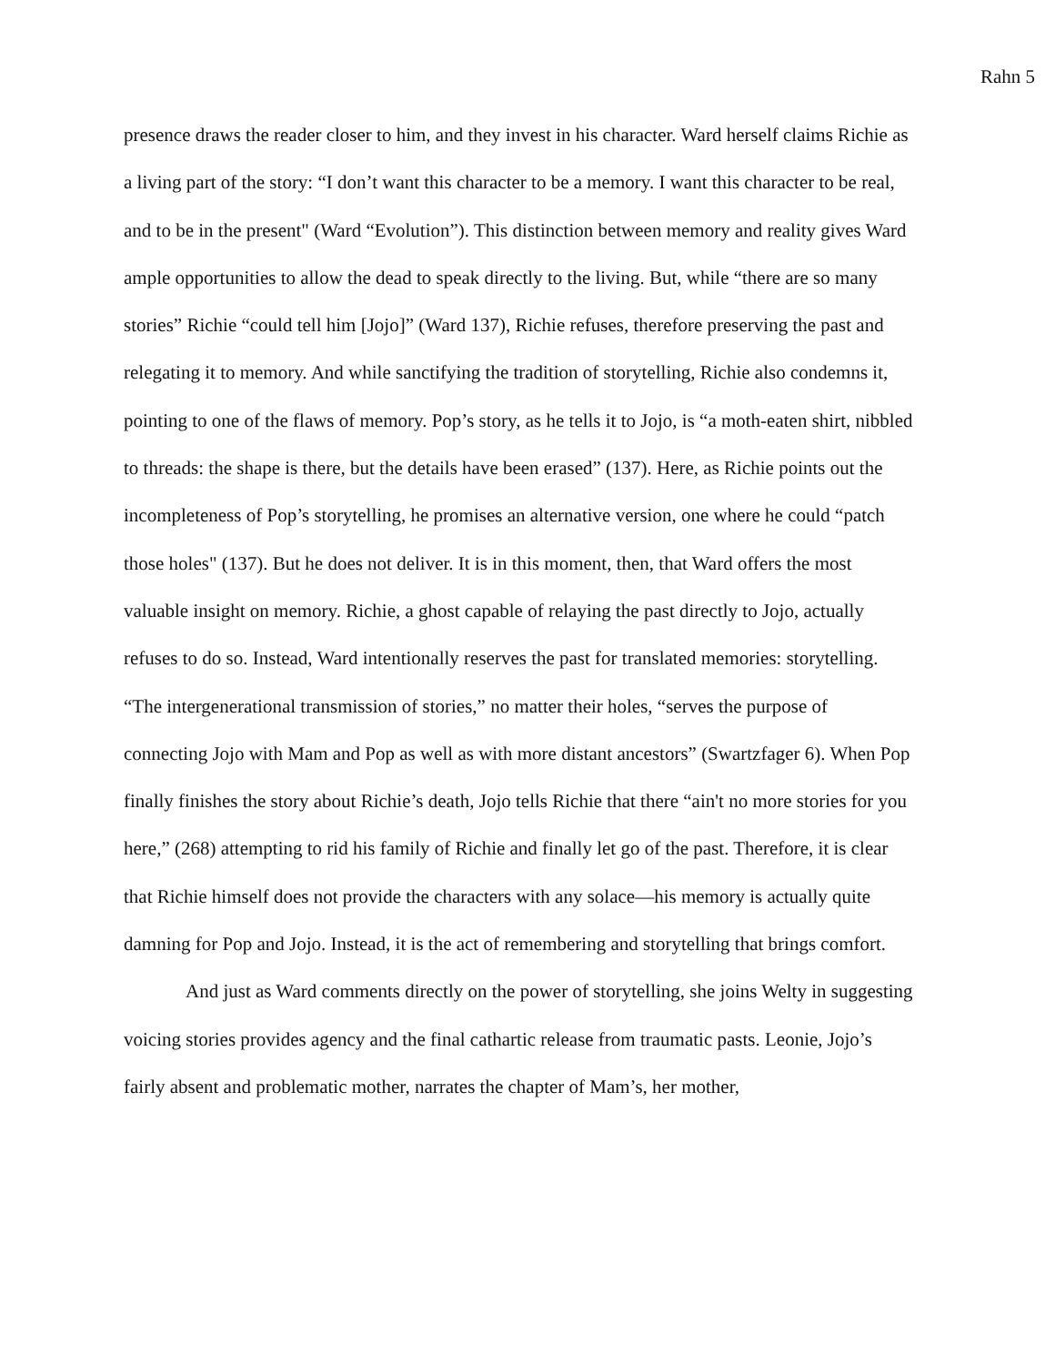Rahn 5
presence draws the reader closer to him, and they invest in his character. Ward herself claims Richie as a living part of the story: “I don’t want this character to be a memory. I want this character to be real, and to be in the present" (Ward “Evolution”). This distinction between memory and reality gives Ward ample opportunities to allow the dead to speak directly to the living. But, while “there are so many stories” Richie “could tell him [Jojo]” (Ward 137), Richie refuses, therefore preserving the past and relegating it to memory. And while sanctifying the tradition of storytelling, Richie also condemns it, pointing to one of the flaws of memory. Pop’s story, as he tells it to Jojo, is “a moth-eaten shirt, nibbled to threads: the shape is there, but the details have been erased” (137). Here, as Richie points out the incompleteness of Pop’s storytelling, he promises an alternative version, one where he could “patch those holes" (137). But he does not deliver. It is in this moment, then, that Ward offers the most valuable insight on memory. Richie, a ghost capable of relaying the past directly to Jojo, actually refuses to do so. Instead, Ward intentionally reserves the past for translated memories: storytelling. “The intergenerational transmission of stories,” no matter their holes, “serves the purpose of connecting Jojo with Mam and Pop as well as with more distant ancestors” (Swartzfager 6). When Pop finally finishes the story about Richie’s death, Jojo tells Richie that there “ain't no more stories for you here,” (268) attempting to rid his family of Richie and finally let go of the past. Therefore, it is clear that Richie himself does not provide the characters with any solace—his memory is actually quite damning for Pop and Jojo. Instead, it is the act of remembering and storytelling that brings comfort.
And just as Ward comments directly on the power of storytelling, she joins Welty in suggesting voicing stories provides agency and the final cathartic release from traumatic pasts. Leonie, Jojo’s fairly absent and problematic mother, narrates the chapter of Mam’s, her mother,